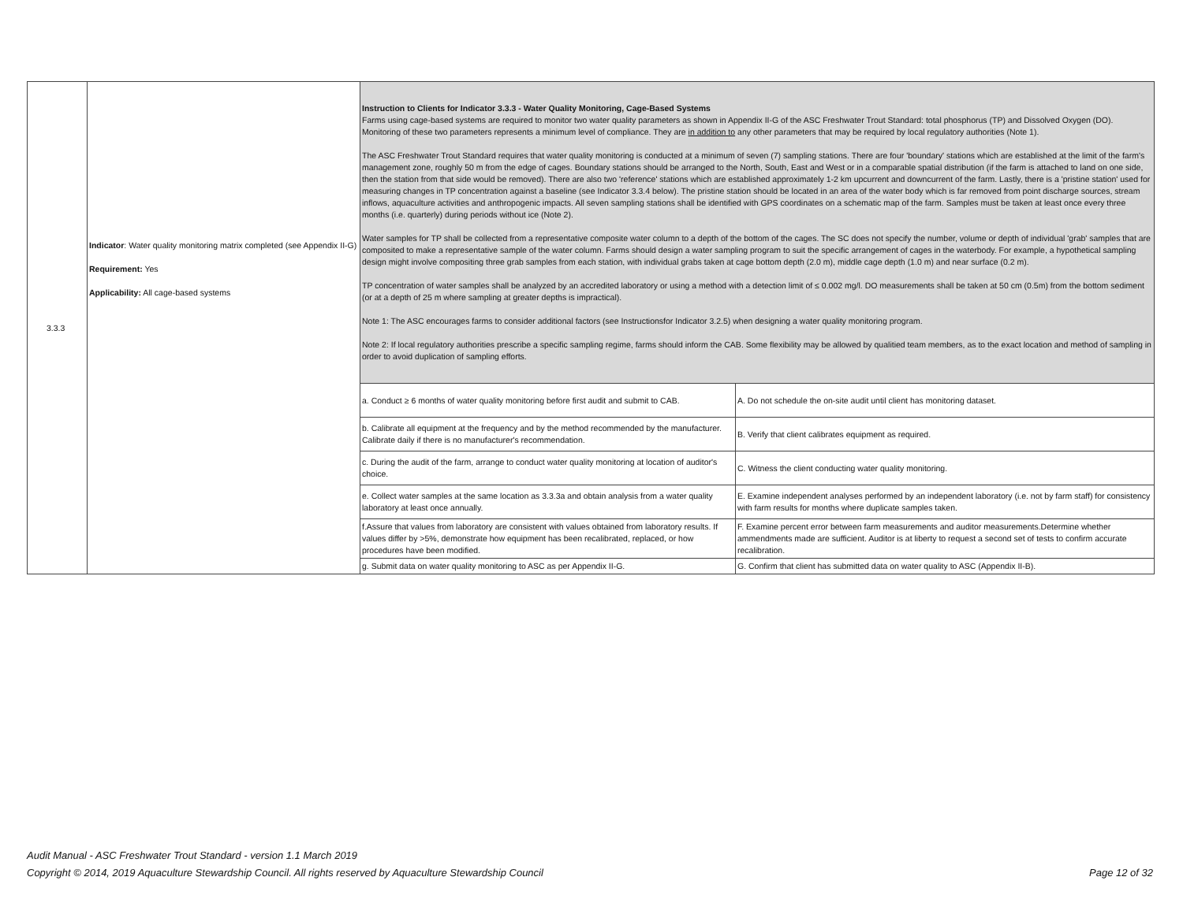| 3.3.3 | Indicator : Water quality monitoring matrix completed (see Appendix II-G) Requirement: Yes Applicability: All cage-based systems | Instruction to Clients for Indicator 3.3.3 - Water Quality Monitoring, Cage-Based Systems Farms using cage-based systems are required to monitor two water quality parameters as shown in Appendix II-G of the ASC Freshwater Trout Standard: total phosphorus (TP) and Dissolved Oxygen (DO). Monitoring of these two parameters represents a minimum level of compliance. They are in addition to any other parameters that may be required by local regulatory authorities (Note 1). The ASC Freshwater Trout Standard requires that water quality monitoring is conducted at a minimum of seven (7) sampling stations. There are four 'boundary' stations which are established at the limit of the farm's management zone, roughly 50 m from the edge of cages. Boundary stations should be arranged to the North, South, East and West or in a comparable spatial distribution (if the farm is attached to land on one side, then the station from that side would be removed). There are also two 'reference' stations which are established approximately 1-2 km upcurrent and downcurrent of the farm. Lastly, there is a 'pristine station' used for measuring changes in TP concentration against a baseline (see Indicator 3.3.4 below). The pristine station should be located in an area of the water body which is far removed from point discharge sources, stream inflows, aquaculture activities and anthropogenic impacts. All seven sampling stations shall be identified with GPS coordinates on a schematic map of the farm. Samples must be taken at least once every three months (i.e. quarterly) during periods without ice (Note 2). Water samples for TP shall be collected from a representative composite water column to a depth of the bottom of the cages. The SC does not specify the number, volume or depth of individual 'grab' samples that are composited to make a representative sample of the water column. Farms should design a water sampling program to suit the specific arrangement of cages in the waterbody. For example, a hypothetical sampling design might involve compositing three grab samples from each station, with individual grabs taken at cage bottom depth (2.0 m), middle cage depth (1.0 m) and near surface (0.2 m). TP concentration of water samples shall be analyzed by an accredited laboratory or using a method with a detection limit of ≤ 0.002 mg/l. DO measurements shall be taken at 50 cm (0.5m) from the bottom sediment (or at a depth of 25 m where sampling at greater depths is impractical). Note 1: The ASC encourages farms to consider additional factors (see Instructionsfor Indicator 3.2.5) when designing a water quality monitoring program. Note 2: If local regulatory authorities prescribe a specific sampling regime, farms should inform the CAB. Some flexibility may be allowed by qualitied team members, as to the exact location and method of sampling in order to avoid duplication of sampling efforts. | |
| | | a. Conduct ≥ 6 months of water quality monitoring before first audit and submit to CAB. | A. Do not schedule the on-site audit until client has monitoring dataset. |
| | | b. Calibrate all equipment at the frequency and by the method recommended by the manufacturer. Calibrate daily if there is no manufacturer's recommendation. | B. Verify that client calibrates equipment as required. |
| | | c. During the audit of the farm, arrange to conduct water quality monitoring at location of auditor's choice. | C. Witness the client conducting water quality monitoring. |
| | | e. Collect water samples at the same location as 3.3.3a and obtain analysis from a water quality laboratory at least once annually. | E. Examine independent analyses performed by an independent laboratory (i.e. not by farm staff) for consistency with farm results for months where duplicate samples taken. |
| | | f.Assure that values from laboratory are consistent with values obtained from laboratory results. If values differ by >5%, demonstrate how equipment has been recalibrated, replaced, or how procedures have been modified. | F. Examine percent error between farm measurements and auditor measurements.Determine whether ammendments made are sufficient. Auditor is at liberty to request a second set of tests to confirm accurate recalibration. |
| | | g. Submit data on water quality monitoring to ASC as per Appendix II-G. | G. Confirm that client has submitted data on water quality to ASC (Appendix II-B). |
Audit Manual - ASC Freshwater Trout Standard - version 1.1 March 2019
Copyright © 2014, 2019 Aquaculture Stewardship Council. All rights reserved by Aquaculture Stewardship Council Page 12 of 32